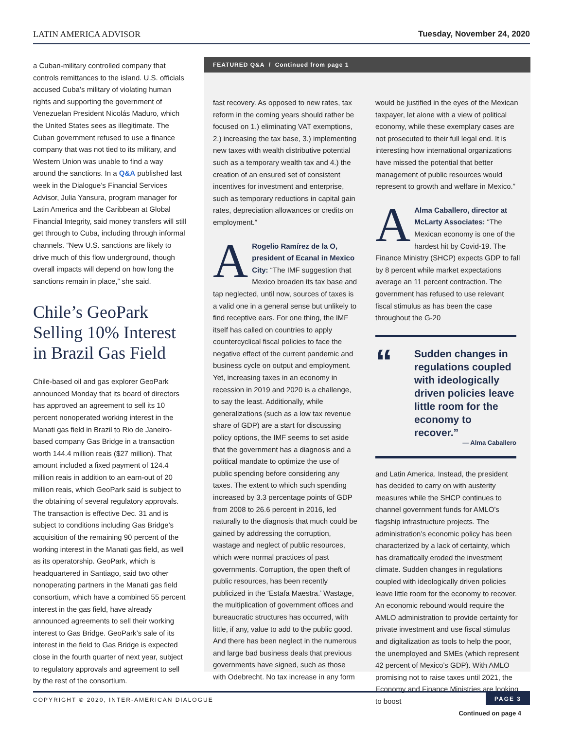LATIN AMERICA ADVISOR Tuesday, November 24, 2020
a Cuban-military controlled company that controls remittances to the island. U.S. officials accused Cuba’s military of violating human rights and supporting the government of Venezuelan President Nicolás Maduro, which the United States sees as illegitimate. The Cuban government refused to use a finance company that was not tied to its military, and Western Union was unable to find a way around the sanctions. In a Q&A published last week in the Dialogue’s Financial Services Advisor, Julia Yansura, program manager for Latin America and the Caribbean at Global Financial Integrity, said money transfers will still get through to Cuba, including through informal channels. “New U.S. sanctions are likely to drive much of this flow underground, though overall impacts will depend on how long the sanctions remain in place,” she said.
Chile’s GeoPark Selling 10% Interest in Brazil Gas Field
Chile-based oil and gas explorer GeoPark announced Monday that its board of directors has approved an agreement to sell its 10 percent nonoperated working interest in the Manati gas field in Brazil to Rio de Janeiro-based company Gas Bridge in a transaction worth 144.4 million reais ($27 million). That amount included a fixed payment of 124.4 million reais in addition to an earn-out of 20 million reais, which GeoPark said is subject to the obtaining of several regulatory approvals. The transaction is effective Dec. 31 and is subject to conditions including Gas Bridge’s acquisition of the remaining 90 percent of the working interest in the Manati gas field, as well as its operatorship. GeoPark, which is headquartered in Santiago, said two other nonoperating partners in the Manati gas field consortium, which have a combined 55 percent interest in the gas field, have already announced agreements to sell their working interest to Gas Bridge. GeoPark’s sale of its interest in the field to Gas Bridge is expected close in the fourth quarter of next year, subject to regulatory approvals and agreement to sell by the rest of the consortium.
FEATURED Q&A / Continued from page 1
fast recovery. As opposed to new rates, tax reform in the coming years should rather be focused on 1.) eliminating VAT exemptions, 2.) increasing the tax base, 3.) implementing new taxes with wealth distributive potential such as a temporary wealth tax and 4.) the creation of an ensured set of consistent incentives for investment and enterprise, such as temporary reductions in capital gain rates, depreciation allowances or credits on employment.”
ARogelio Ramírez de la O, president of Ecanal in Mexico City: “The IMF suggestion that Mexico broaden its tax base and tap neglected, until now, sources of taxes is a valid one in a general sense but unlikely to find receptive ears. For one thing, the IMF itself has called on countries to apply countercyclical fiscal policies to face the negative effect of the current pandemic and business cycle on output and employment. Yet, increasing taxes in an economy in recession in 2019 and 2020 is a challenge, to say the least. Additionally, while generalizations (such as a low tax revenue share of GDP) are a start for discussing policy options, the IMF seems to set aside that the government has a diagnosis and a political mandate to optimize the use of public spending before considering any taxes. The extent to which such spending increased by 3.3 percentage points of GDP from 2008 to 26.6 percent in 2016, led naturally to the diagnosis that much could be gained by addressing the corruption, wastage and neglect of public resources, which were normal practices of past governments. Corruption, the open theft of public resources, has been recently publicized in the ‘Estafa Maestra.’ Wastage, the multiplication of government offices and bureaucratic structures has occurred, with little, if any, value to add to the public good. And there has been neglect in the numerous and large bad business deals that previous governments have signed, such as those with Odebrecht. No tax increase in any form
would be justified in the eyes of the Mexican taxpayer, let alone with a view of political economy, while these exemplary cases are not prosecuted to their full legal end. It is interesting how international organizations have missed the potential that better management of public resources would represent to growth and welfare in Mexico.”
AAlma Caballero, director at McLarty Associates: “The Mexican economy is one of the hardest hit by Covid-19. The Finance Ministry (SHCP) expects GDP to fall by 8 percent while market expectations average an 11 percent contraction. The government has refused to use relevant fiscal stimulus as has been the case throughout the G-20
“Sudden changes in regulations coupled with ideologically driven policies leave little room for the economy to recover.”
— Alma Caballero
and Latin America. Instead, the president has decided to carry on with austerity measures while the SHCP continues to channel government funds for AMLO’s flagship infrastructure projects. The administration’s economic policy has been characterized by a lack of certainty, which has dramatically eroded the investment climate. Sudden changes in regulations coupled with ideologically driven policies leave little room for the economy to recover. An economic rebound would require the AMLO administration to provide certainty for private investment and use fiscal stimulus and digitalization as tools to help the poor, the unemployed and SMEs (which represent 42 percent of Mexico’s GDP). With AMLO promising not to raise taxes until 2021, the Economy and Finance Ministries are looking to boost
Continued on page 4
COPYRIGHT © 2020, INTER-AMERICAN DIALOGUE PAGE 3